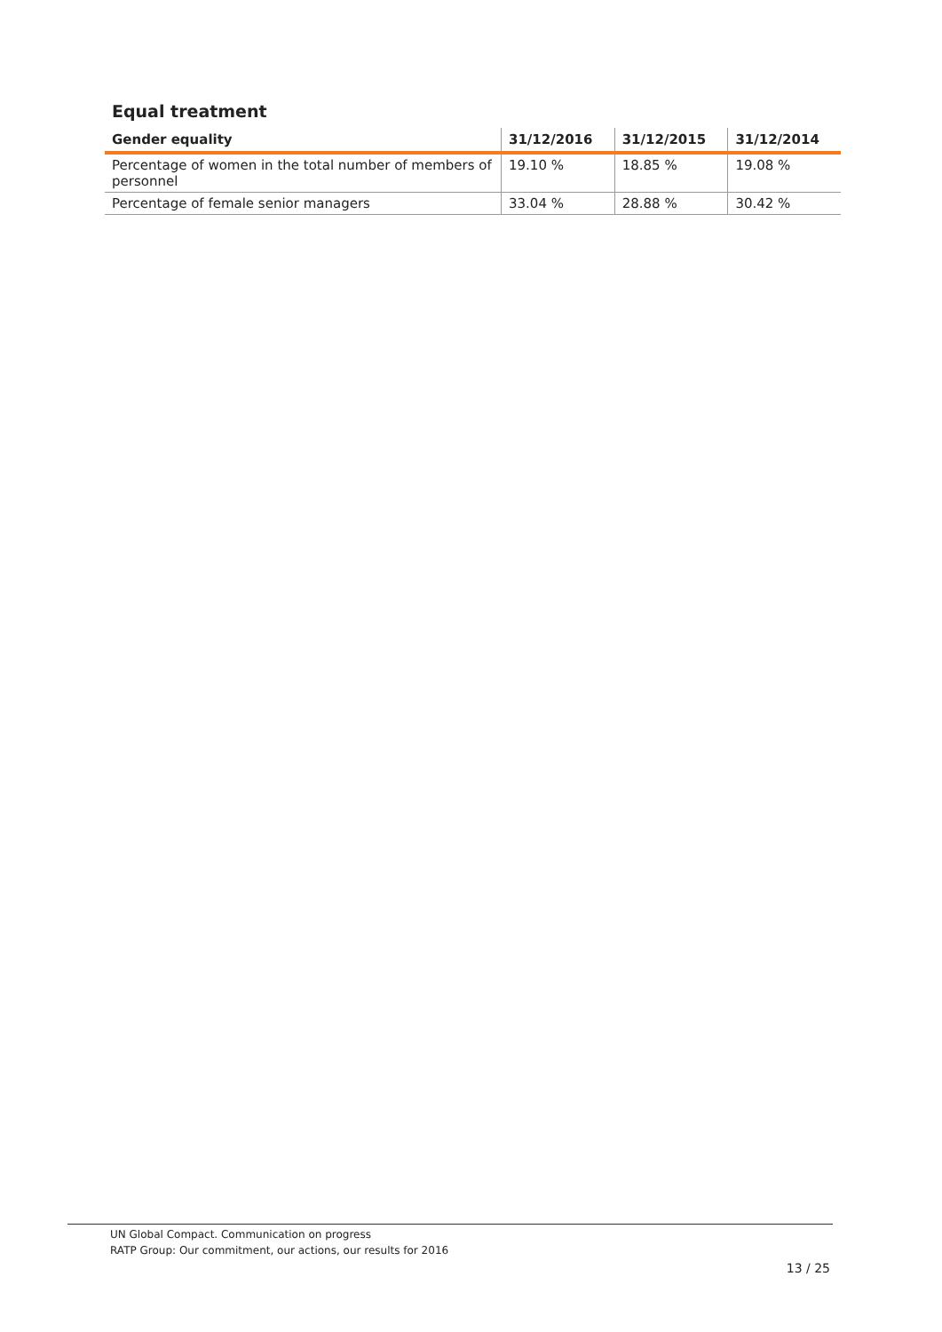Equal treatment
| Gender equality | 31/12/2016 | 31/12/2015 | 31/12/2014 |
| --- | --- | --- | --- |
| Percentage of women in the total number of members of personnel | 19.10 % | 18.85 % | 19.08 % |
| Percentage of female senior managers | 33.04 % | 28.88 % | 30.42 % |
UN Global Compact. Communication on progress
RATP Group: Our commitment, our actions, our results for 2016
13 / 25